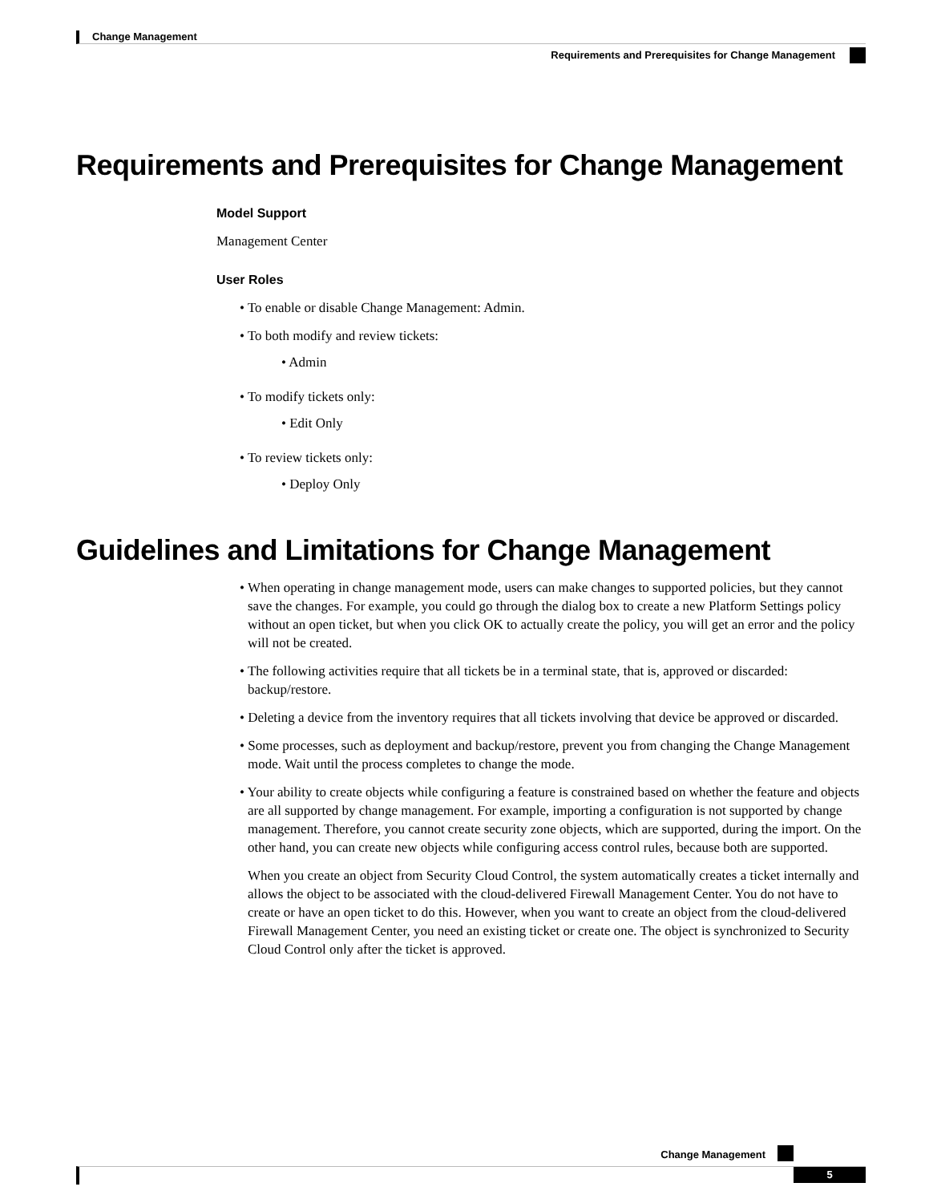Change Management
Requirements and Prerequisites for Change Management
Requirements and Prerequisites for Change Management
Model Support
Management Center
User Roles
• To enable or disable Change Management: Admin.
• To both modify and review tickets:
• Admin
• To modify tickets only:
• Edit Only
• To review tickets only:
• Deploy Only
Guidelines and Limitations for Change Management
• When operating in change management mode, users can make changes to supported policies, but they cannot save the changes. For example, you could go through the dialog box to create a new Platform Settings policy without an open ticket, but when you click OK to actually create the policy, you will get an error and the policy will not be created.
• The following activities require that all tickets be in a terminal state, that is, approved or discarded: backup/restore.
• Deleting a device from the inventory requires that all tickets involving that device be approved or discarded.
• Some processes, such as deployment and backup/restore, prevent you from changing the Change Management mode. Wait until the process completes to change the mode.
• Your ability to create objects while configuring a feature is constrained based on whether the feature and objects are all supported by change management. For example, importing a configuration is not supported by change management. Therefore, you cannot create security zone objects, which are supported, during the import. On the other hand, you can create new objects while configuring access control rules, because both are supported.
When you create an object from Security Cloud Control, the system automatically creates a ticket internally and allows the object to be associated with the cloud-delivered Firewall Management Center. You do not have to create or have an open ticket to do this. However, when you want to create an object from the cloud-delivered Firewall Management Center, you need an existing ticket or create one. The object is synchronized to Security Cloud Control only after the ticket is approved.
Change Management
5